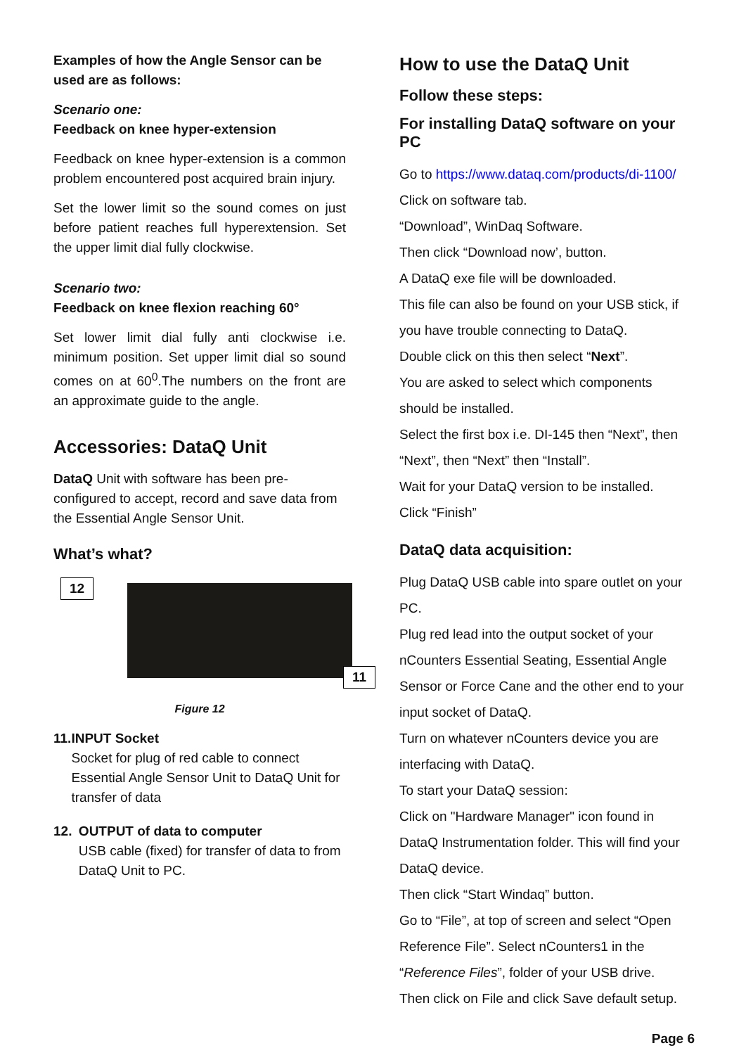Examples of how the Angle Sensor can be used are as follows:
Scenario one:
Feedback on knee hyper-extension
Feedback on knee hyper-extension is a common problem encountered post acquired brain injury.
Set the lower limit so the sound comes on just before patient reaches full hyperextension. Set the upper limit dial fully clockwise.
Scenario two:
Feedback on knee flexion reaching 60°
Set lower limit dial fully anti clockwise i.e. minimum position. Set upper limit dial so sound comes on at 60<sup>0</sup>.The numbers on the front are an approximate guide to the angle.
Accessories: DataQ Unit
DataQ Unit with software has been pre-configured to accept, record and save data from the Essential Angle Sensor Unit.
What’s what?
12
11
Figure 12
11. INPUT Socket
Socket for plug of red cable to connect Essential Angle Sensor Unit to DataQ Unit for transfer of data
12. OUTPUT of data to computer
USB cable (fixed) for transfer of data to from DataQ Unit to PC.
How to use the DataQ Unit
Follow these steps:
For installing DataQ software on your PC
Go to https://www.dataq.com/products/di-1100/
Click on software tab.
“Download”, WinDaq Software.
Then click “Download now’, button.
A DataQ exe file will be downloaded.
This file can also be found on your USB stick, if you have trouble connecting to DataQ.
Double click on this then select “Next”.
You are asked to select which components should be installed.
Select the first box i.e. DI-145 then “Next”, then “Next”, then “Next” then “Install”.
Wait for your DataQ version to be installed.
Click “Finish”
DataQ data acquisition:
Plug DataQ USB cable into spare outlet on your PC.
Plug red lead into the output socket of your nCounters Essential Seating, Essential Angle Sensor or Force Cane and the other end to your input socket of DataQ.
Turn on whatever nCounters device you are interfacing with DataQ.
To start your DataQ session:
Click on "Hardware Manager" icon found in DataQ Instrumentation folder. This will find your DataQ device.
Then click “Start Windaq” button.
Go to “File”, at top of screen and select “Open Reference File”. Select nCounters1 in the “Reference Files”, folder of your USB drive.
Then click on File and click Save default setup.
Page 6